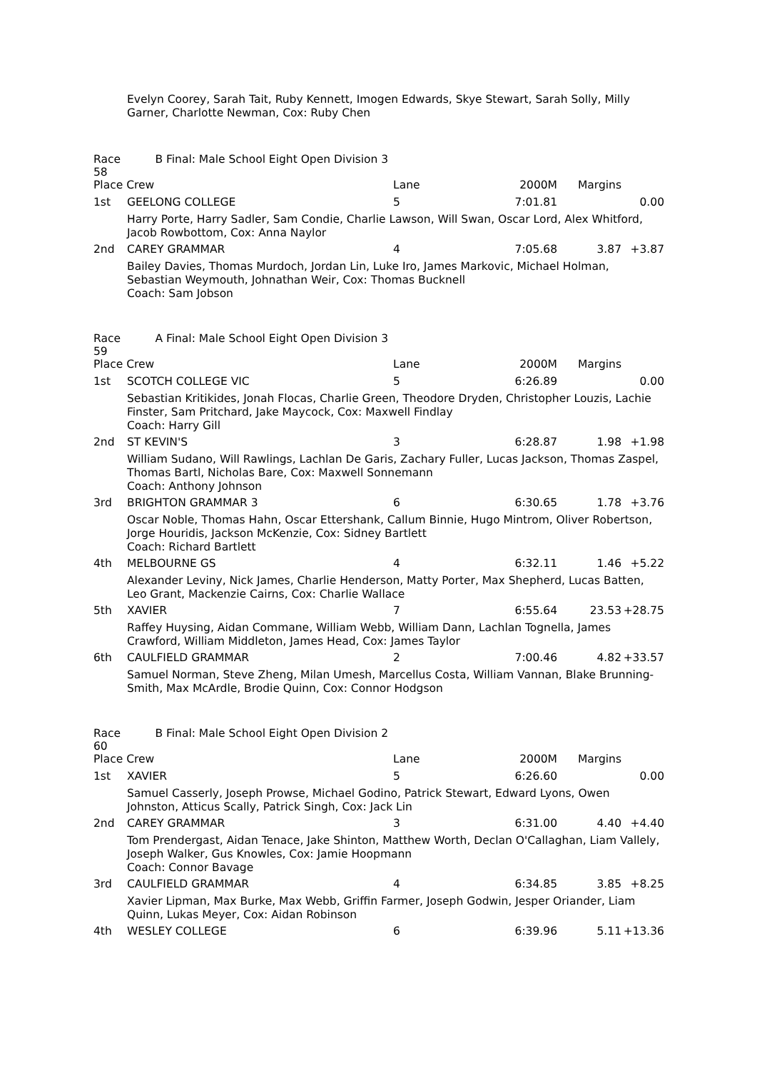Evelyn Coorey, Sarah Tait, Ruby Kennett, Imogen Edwards, Skye Stewart, Sarah Solly, Milly Garner, Charlotte Newman, Cox: Ruby Chen
| Race 58 | B Final: Male School Eight Open Division 3 | | | | |
| Place Crew | | Lane | 2000M | Margins | |
| 1st | GEELONG COLLEGE | 5 | 7:01.81 | | 0.00 |
| Harry Porte, Harry Sadler, Sam Condie, Charlie Lawson, Will Swan, Oscar Lord, Alex Whitford, Jacob Rowbottom, Cox: Anna Naylor | | | | | |
| 2nd | CAREY GRAMMAR | 4 | 7:05.68 | 3.87 | +3.87 |
| Bailey Davies, Thomas Murdoch, Jordan Lin, Luke Iro, James Markovic, Michael Holman, Sebastian Weymouth, Johnathan Weir, Cox: Thomas Bucknell Coach: Sam Jobson | | | | | |
| Race 59 | A Final: Male School Eight Open Division 3 | | | | |
| Place Crew | | Lane | 2000M | Margins | |
| 1st | SCOTCH COLLEGE VIC | 5 | 6:26.89 | | 0.00 |
| Sebastian Kritikides, Jonah Flocas, Charlie Green, Theodore Dryden, Christopher Louzis, Lachie Finster, Sam Pritchard, Jake Maycock, Cox: Maxwell Findlay Coach: Harry Gill | | | | | |
| 2nd | ST KEVIN'S | 3 | 6:28.87 | 1.98 | +1.98 |
| William Sudano, Will Rawlings, Lachlan De Garis, Zachary Fuller, Lucas Jackson, Thomas Zaspel, Thomas Bartl, Nicholas Bare, Cox: Maxwell Sonnemann Coach: Anthony Johnson | | | | | |
| 3rd | BRIGHTON GRAMMAR 3 | 6 | 6:30.65 | 1.78 | +3.76 |
| Oscar Noble, Thomas Hahn, Oscar Ettershank, Callum Binnie, Hugo Mintrom, Oliver Robertson, Jorge Houridis, Jackson McKenzie, Cox: Sidney Bartlett Coach: Richard Bartlett | | | | | |
| 4th | MELBOURNE GS | 4 | 6:32.11 | 1.46 | +5.22 |
| Alexander Leviny, Nick James, Charlie Henderson, Matty Porter, Max Shepherd, Lucas Batten, Leo Grant, Mackenzie Cairns, Cox: Charlie Wallace | | | | | |
| 5th | XAVIER | 7 | 6:55.64 | 23.53 | +28.75 |
| Raffey Huysing, Aidan Commane, William Webb, William Dann, Lachlan Tognella, James Crawford, William Middleton, James Head, Cox: James Taylor | | | | | |
| 6th | CAULFIELD GRAMMAR | 2 | 7:00.46 | 4.82 | +33.57 |
| Samuel Norman, Steve Zheng, Milan Umesh, Marcellus Costa, William Vannan, Blake Brunning-Smith, Max McArdle, Brodie Quinn, Cox: Connor Hodgson | | | | | |
| Race 60 | B Final: Male School Eight Open Division 2 | | | | |
| Place Crew | | Lane | 2000M | Margins | |
| 1st | XAVIER | 5 | 6:26.60 | | 0.00 |
| Samuel Casserly, Joseph Prowse, Michael Godino, Patrick Stewart, Edward Lyons, Owen Johnston, Atticus Scally, Patrick Singh, Cox: Jack Lin | | | | | |
| 2nd | CAREY GRAMMAR | 3 | 6:31.00 | 4.40 | +4.40 |
| Tom Prendergast, Aidan Tenace, Jake Shinton, Matthew Worth, Declan O'Callaghan, Liam Vallely, Joseph Walker, Gus Knowles, Cox: Jamie Hoopmann Coach: Connor Bavage | | | | | |
| 3rd | CAULFIELD GRAMMAR | 4 | 6:34.85 | 3.85 | +8.25 |
| Xavier Lipman, Max Burke, Max Webb, Griffin Farmer, Joseph Godwin, Jesper Oriander, Liam Quinn, Lukas Meyer, Cox: Aidan Robinson | | | | | |
| 4th | WESLEY COLLEGE | 6 | 6:39.96 | 5.11 | +13.36 |